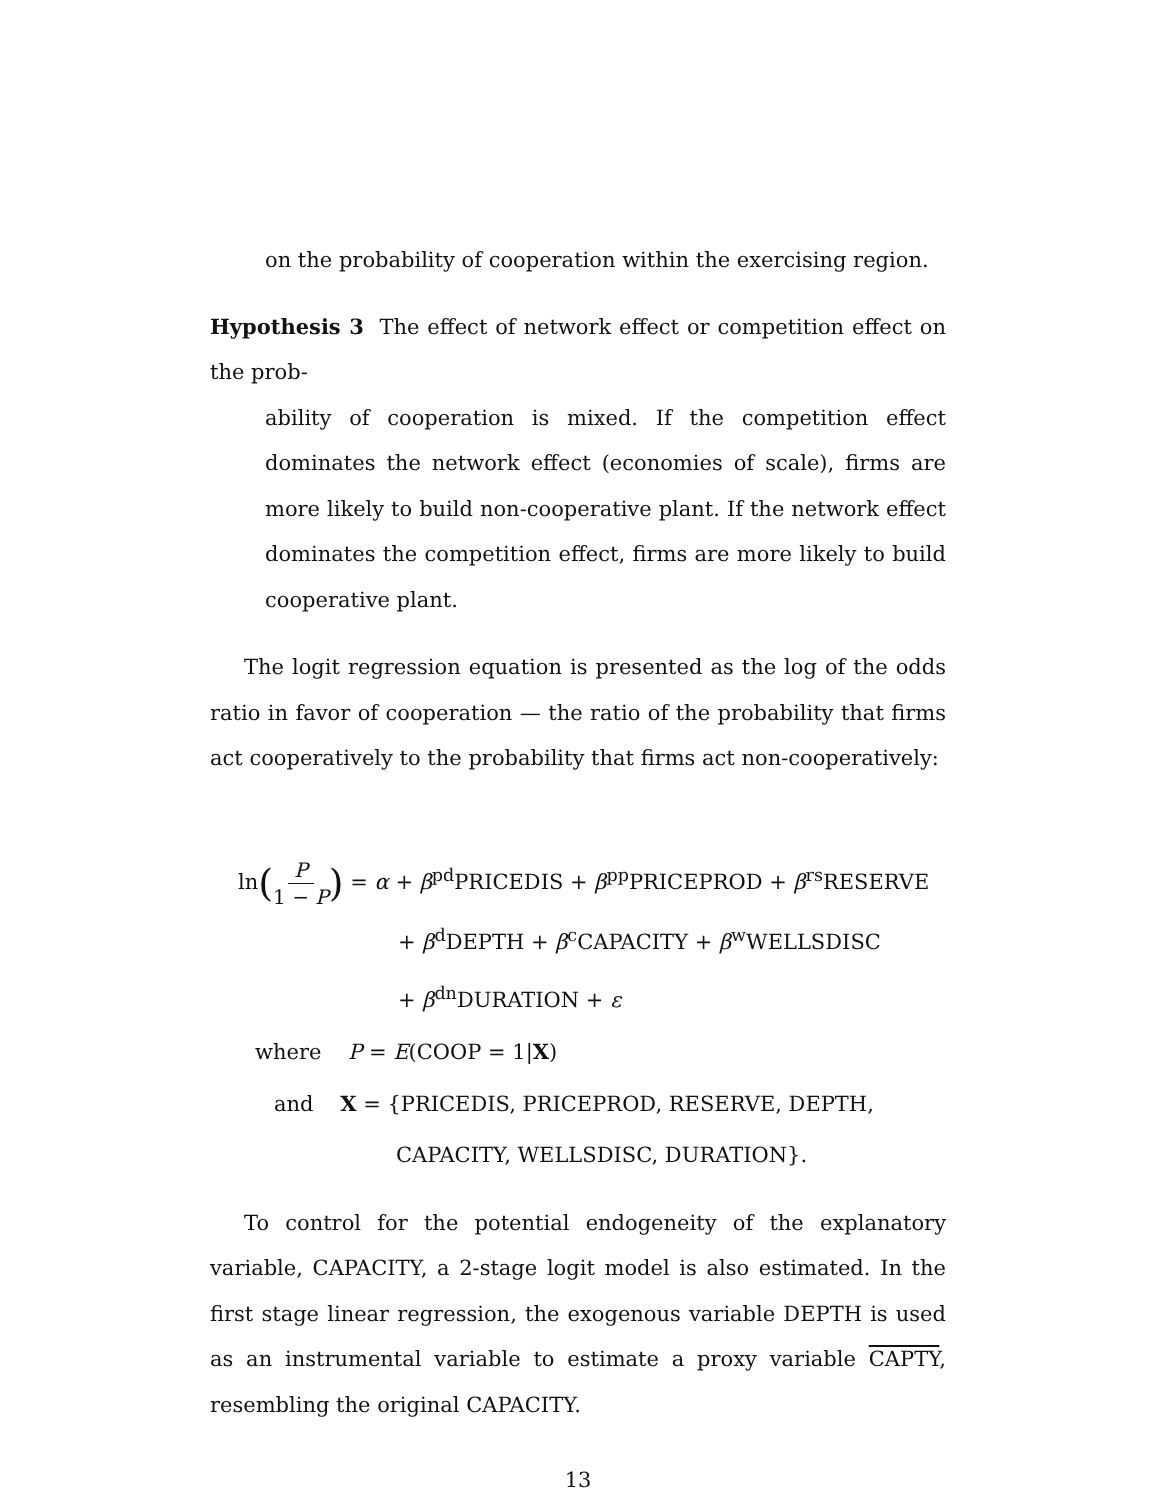on the probability of cooperation within the exercising region.
Hypothesis 3 The effect of network effect or competition effect on the prob-
ability of cooperation is mixed. If the competition effect dominates the network effect (economies of scale), firms are more likely to build non-cooperative plant. If the network effect dominates the competition effect, firms are more likely to build cooperative plant.
The logit regression equation is presented as the log of the odds ratio in favor of cooperation — the ratio of the probability that firms act cooperatively to the probability that firms act non-cooperatively:
ln(P 1 − P) = α + β<sup>pd</sup>PRICEDIS + β<sup>pp</sup>PRICEPROD + β<sup>rs</sup>RESERVE
+ β<sup>d</sup>DEPTH + β<sup>c</sup>CAPACITY + β<sup>w</sup>WELLSDISC
+ β<sup>dn</sup>DURATION + ε
where P = E(COOP = 1|X)
and X = {PRICEDIS, PRICEPROD, RESERVE, DEPTH,
CAPACITY, WELLSDISC, DURATION}.
To control for the potential endogeneity of the explanatory variable, CAPACITY, a 2-stage logit model is also estimated. In the first stage linear regression, the exogenous variable DEPTH is used as an instrumental variable to estimate a proxy variable CAPTY, resembling the original CAPACITY.
13